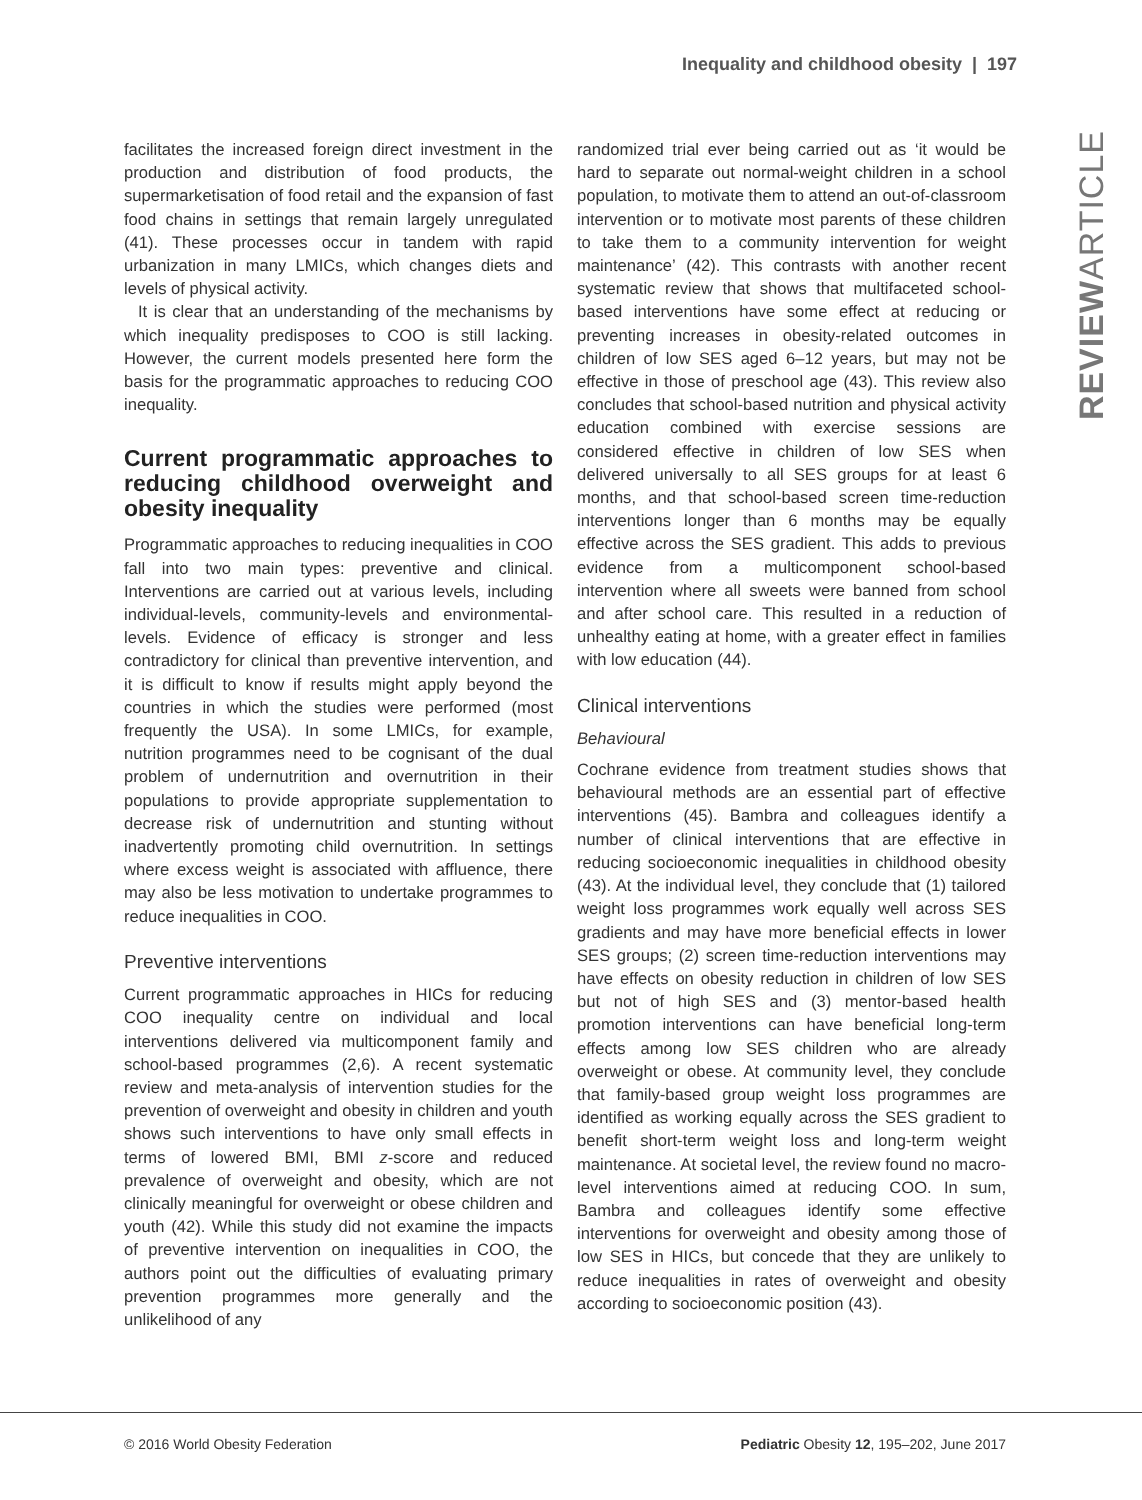Inequality and childhood obesity | 197
REVIEWARTICLE
facilitates the increased foreign direct investment in the production and distribution of food products, the supermarketisation of food retail and the expansion of fast food chains in settings that remain largely unregulated (41). These processes occur in tandem with rapid urbanization in many LMICs, which changes diets and levels of physical activity.
It is clear that an understanding of the mechanisms by which inequality predisposes to COO is still lacking. However, the current models presented here form the basis for the programmatic approaches to reducing COO inequality.
Current programmatic approaches to reducing childhood overweight and obesity inequality
Programmatic approaches to reducing inequalities in COO fall into two main types: preventive and clinical. Interventions are carried out at various levels, including individual-levels, community-levels and environmental-levels. Evidence of efficacy is stronger and less contradictory for clinical than preventive intervention, and it is difficult to know if results might apply beyond the countries in which the studies were performed (most frequently the USA). In some LMICs, for example, nutrition programmes need to be cognisant of the dual problem of undernutrition and overnutrition in their populations to provide appropriate supplementation to decrease risk of undernutrition and stunting without inadvertently promoting child overnutrition. In settings where excess weight is associated with affluence, there may also be less motivation to undertake programmes to reduce inequalities in COO.
Preventive interventions
Current programmatic approaches in HICs for reducing COO inequality centre on individual and local interventions delivered via multicomponent family and school-based programmes (2,6). A recent systematic review and meta-analysis of intervention studies for the prevention of overweight and obesity in children and youth shows such interventions to have only small effects in terms of lowered BMI, BMI z-score and reduced prevalence of overweight and obesity, which are not clinically meaningful for overweight or obese children and youth (42). While this study did not examine the impacts of preventive intervention on inequalities in COO, the authors point out the difficulties of evaluating primary prevention programmes more generally and the unlikelihood of any
randomized trial ever being carried out as ‘it would be hard to separate out normal-weight children in a school population, to motivate them to attend an out-of-classroom intervention or to motivate most parents of these children to take them to a community intervention for weight maintenance’ (42). This contrasts with another recent systematic review that shows that multifaceted school-based interventions have some effect at reducing or preventing increases in obesity-related outcomes in children of low SES aged 6–12 years, but may not be effective in those of preschool age (43). This review also concludes that school-based nutrition and physical activity education combined with exercise sessions are considered effective in children of low SES when delivered universally to all SES groups for at least 6 months, and that school-based screen time-reduction interventions longer than 6 months may be equally effective across the SES gradient. This adds to previous evidence from a multicomponent school-based intervention where all sweets were banned from school and after school care. This resulted in a reduction of unhealthy eating at home, with a greater effect in families with low education (44).
Clinical interventions
Behavioural
Cochrane evidence from treatment studies shows that behavioural methods are an essential part of effective interventions (45). Bambra and colleagues identify a number of clinical interventions that are effective in reducing socioeconomic inequalities in childhood obesity (43). At the individual level, they conclude that (1) tailored weight loss programmes work equally well across SES gradients and may have more beneficial effects in lower SES groups; (2) screen time-reduction interventions may have effects on obesity reduction in children of low SES but not of high SES and (3) mentor-based health promotion interventions can have beneficial long-term effects among low SES children who are already overweight or obese. At community level, they conclude that family-based group weight loss programmes are identified as working equally across the SES gradient to benefit short-term weight loss and long-term weight maintenance. At societal level, the review found no macro-level interventions aimed at reducing COO. In sum, Bambra and colleagues identify some effective interventions for overweight and obesity among those of low SES in HICs, but concede that they are unlikely to reduce inequalities in rates of overweight and obesity according to socioeconomic position (43).
© 2016 World Obesity Federation Pediatric Obesity 12, 195–202, June 2017